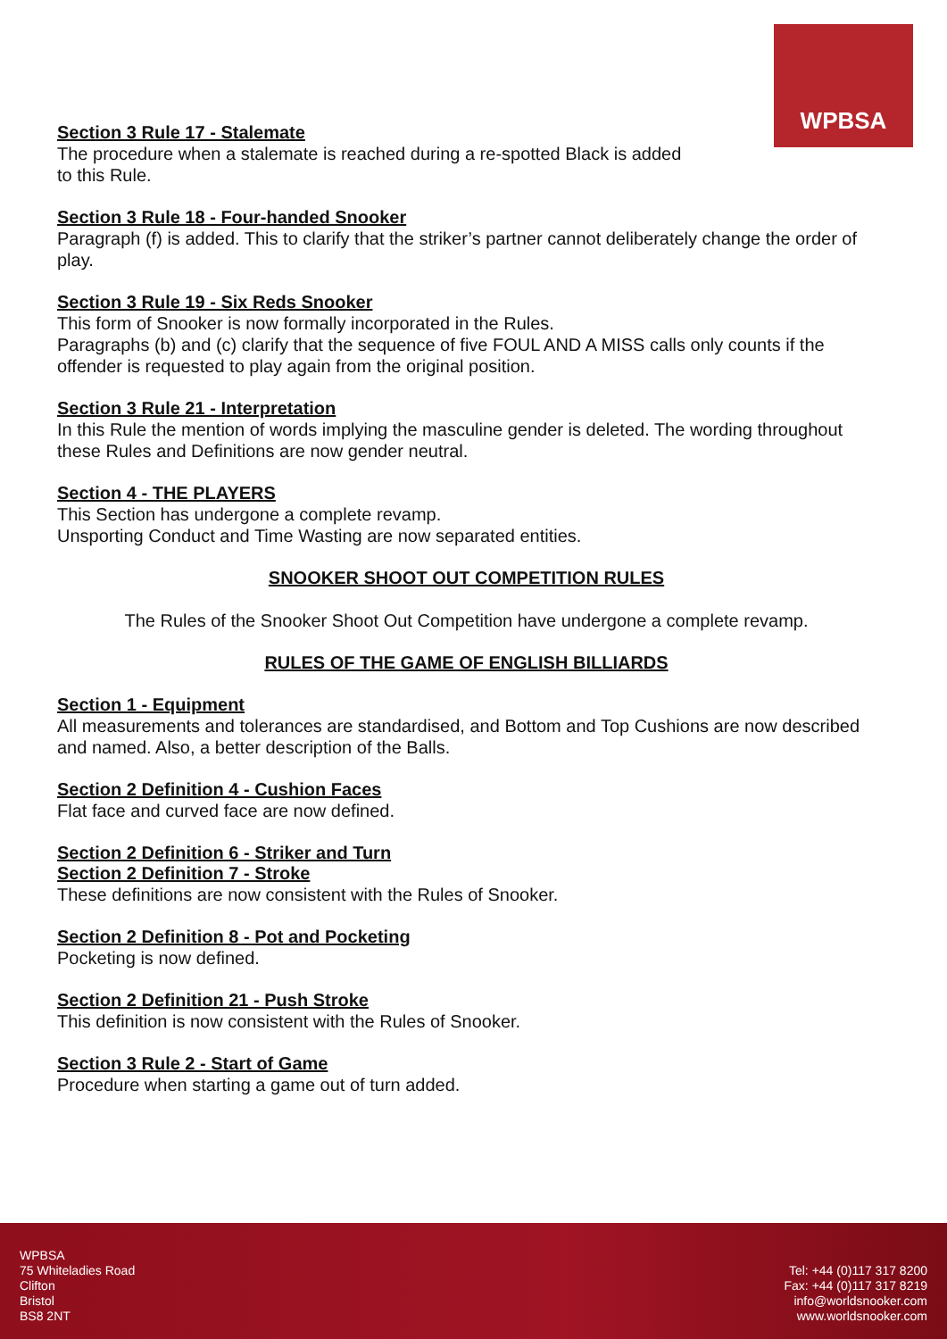WPBSA
Section 3 Rule 17 - Stalemate
The procedure when a stalemate is reached during a re-spotted Black is added
to this Rule.
Section 3 Rule 18 - Four-handed Snooker
Paragraph (f) is added. This to clarify that the striker’s partner cannot deliberately change the order of play.
Section 3 Rule 19 - Six Reds Snooker
This form of Snooker is now formally incorporated in the Rules.
Paragraphs (b) and (c) clarify that the sequence of five FOUL AND A MISS calls only counts if the offender is requested to play again from the original position.
Section 3 Rule 21 - Interpretation
In this Rule the mention of words implying the masculine gender is deleted. The wording throughout these Rules and Definitions are now gender neutral.
Section 4 - THE PLAYERS
This Section has undergone a complete revamp.
Unsporting Conduct and Time Wasting are now separated entities.
SNOOKER SHOOT OUT COMPETITION RULES
The Rules of the Snooker Shoot Out Competition have undergone a complete revamp.
RULES OF THE GAME OF ENGLISH BILLIARDS
Section 1 - Equipment
All measurements and tolerances are standardised, and Bottom and Top Cushions are now described and named. Also, a better description of the Balls.
Section 2 Definition 4 - Cushion Faces
Flat face and curved face are now defined.
Section 2 Definition 6 - Striker and Turn
Section 2 Definition 7 - Stroke
These definitions are now consistent with the Rules of Snooker.
Section 2 Definition 8 - Pot and Pocketing
Pocketing is now defined.
Section 2 Definition 21 - Push Stroke
This definition is now consistent with the Rules of Snooker.
Section 3 Rule 2 - Start of Game
Procedure when starting a game out of turn added.
WPBSA
75 Whiteladies Road
Clifton
Bristol
BS8 2NT
Tel: +44 (0)117 317 8200
Fax: +44 (0)117 317 8219
info@worldsnooker.com
www.worldsnooker.com